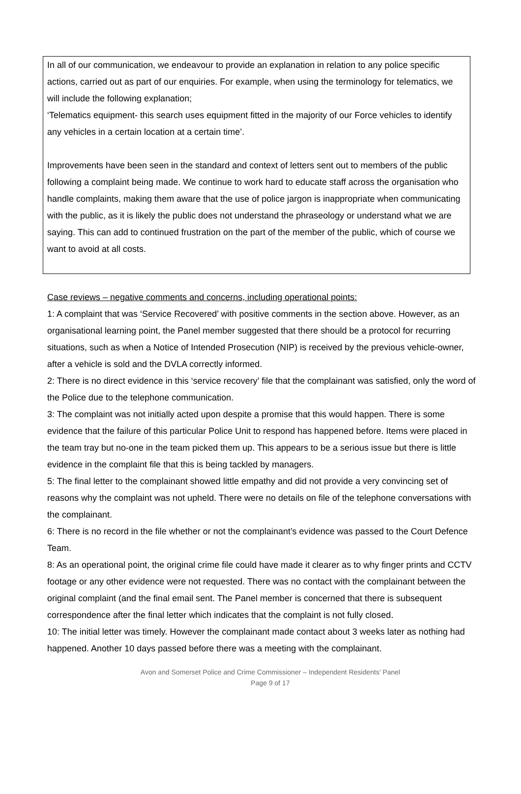In all of our communication, we endeavour to provide an explanation in relation to any police specific actions, carried out as part of our enquiries. For example, when using the terminology for telematics, we will include the following explanation;
‘Telematics equipment- this search uses equipment fitted in the majority of our Force vehicles to identify any vehicles in a certain location at a certain time’.
Improvements have been seen in the standard and context of letters sent out to members of the public following a complaint being made. We continue to work hard to educate staff across the organisation who handle complaints, making them aware that the use of police jargon is inappropriate when communicating with the public, as it is likely the public does not understand the phraseology or understand what we are saying. This can add to continued frustration on the part of the member of the public, which of course we want to avoid at all costs.
Case reviews – negative comments and concerns, including operational points:
1: A complaint that was ‘Service Recovered’ with positive comments in the section above. However, as an organisational learning point, the Panel member suggested that there should be a protocol for recurring situations, such as when a Notice of Intended Prosecution (NIP) is received by the previous vehicle-owner, after a vehicle is sold and the DVLA correctly informed.
2: There is no direct evidence in this ‘service recovery’ file that the complainant was satisfied, only the word of the Police due to the telephone communication.
3: The complaint was not initially acted upon despite a promise that this would happen. There is some evidence that the failure of this particular Police Unit to respond has happened before. Items were placed in the team tray but no-one in the team picked them up. This appears to be a serious issue but there is little evidence in the complaint file that this is being tackled by managers.
5: The final letter to the complainant showed little empathy and did not provide a very convincing set of reasons why the complaint was not upheld. There were no details on file of the telephone conversations with the complainant.
6: There is no record in the file whether or not the complainant’s evidence was passed to the Court Defence Team.
8: As an operational point, the original crime file could have made it clearer as to why finger prints and CCTV footage or any other evidence were not requested. There was no contact with the complainant between the original complaint (and the final email sent. The Panel member is concerned that there is subsequent correspondence after the final letter which indicates that the complaint is not fully closed.
10: The initial letter was timely. However the complainant made contact about 3 weeks later as nothing had happened. Another 10 days passed before there was a meeting with the complainant.
Avon and Somerset Police and Crime Commissioner – Independent Residents’ Panel
Page 9 of 17